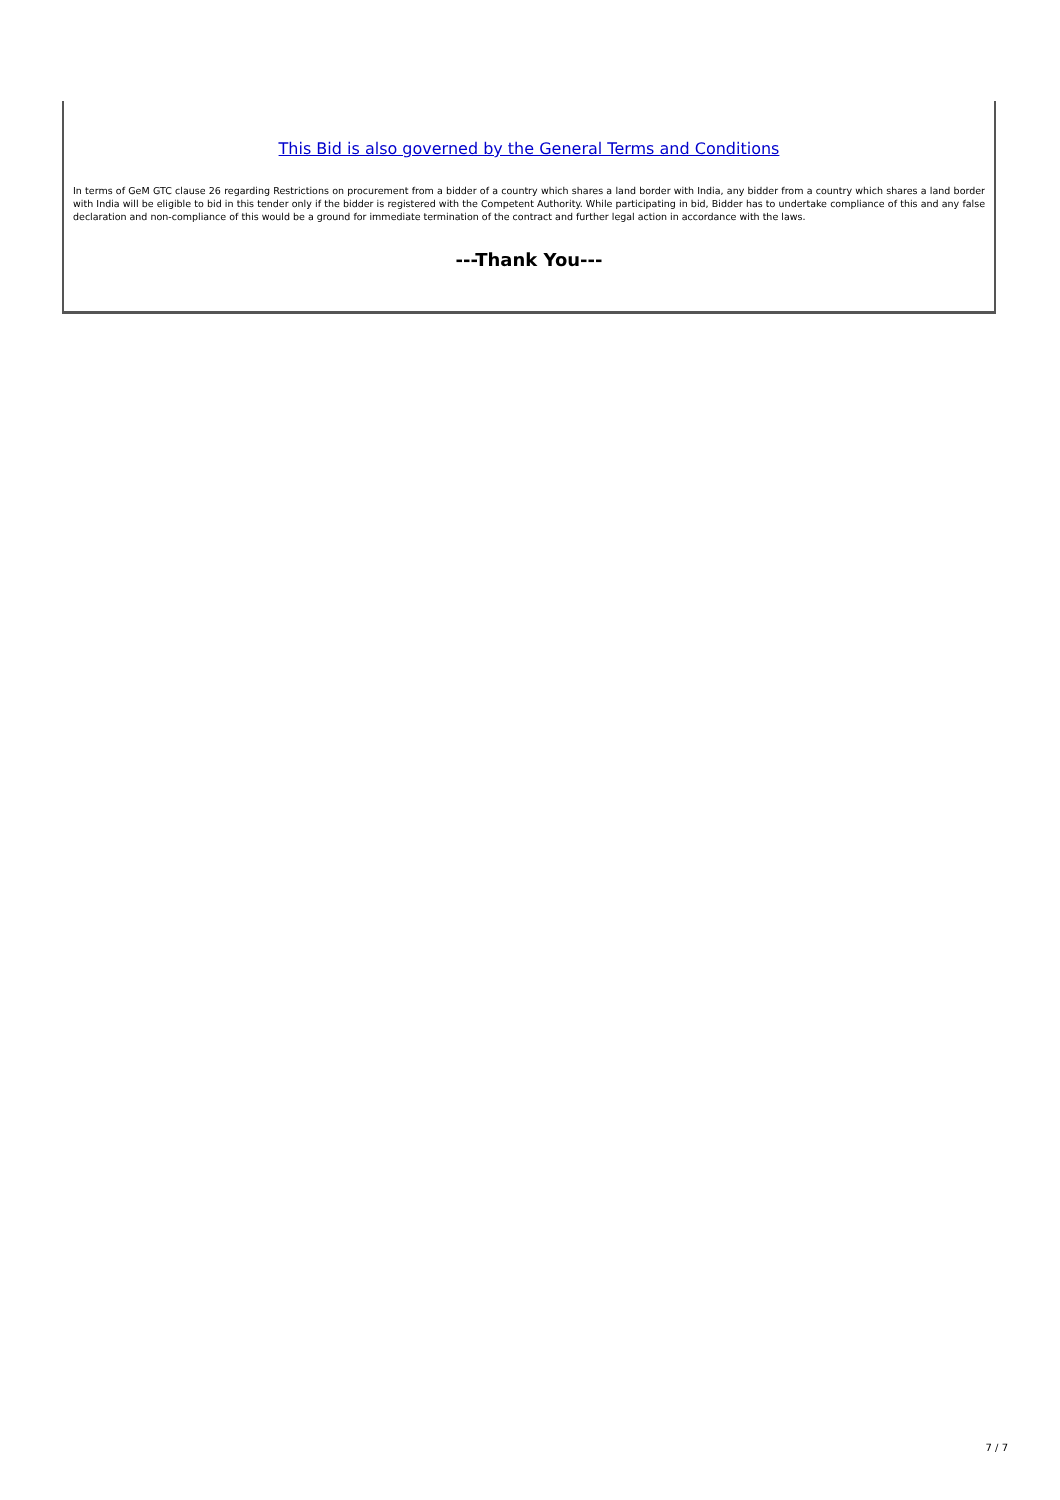This Bid is also governed by the General Terms and Conditions
In terms of GeM GTC clause 26 regarding Restrictions on procurement from a bidder of a country which shares a land border with India, any bidder from a country which shares a land border with India will be eligible to bid in this tender only if the bidder is registered with the Competent Authority. While participating in bid, Bidder has to undertake compliance of this and any false declaration and non-compliance of this would be a ground for immediate termination of the contract and further legal action in accordance with the laws.
---Thank You---
7 / 7